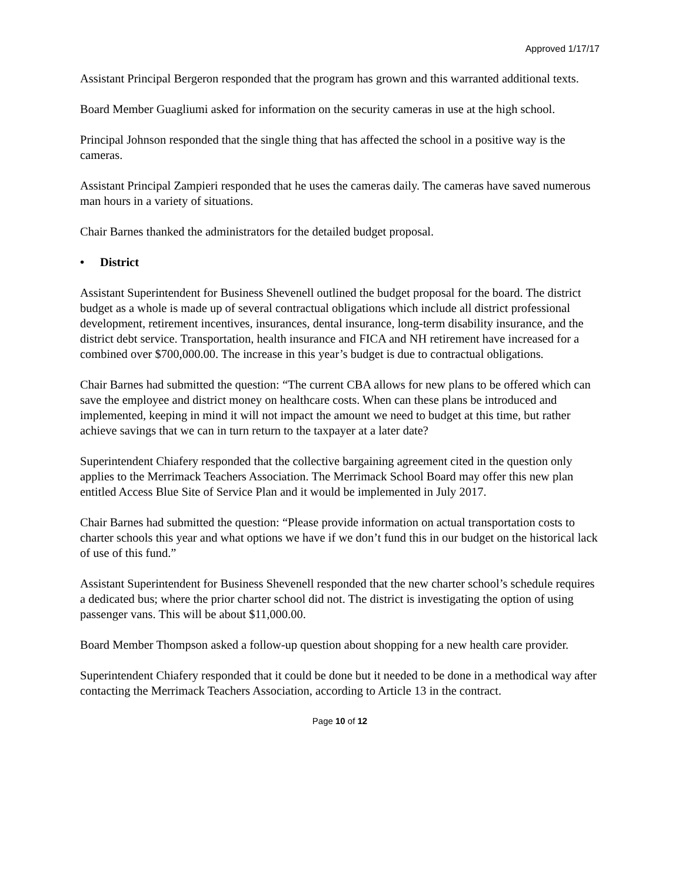Approved 1/17/17
Assistant Principal Bergeron responded that the program has grown and this warranted additional texts.
Board Member Guagliumi asked for information on the security cameras in use at the high school.
Principal Johnson responded that the single thing that has affected the school in a positive way is the cameras.
Assistant Principal Zampieri responded that he uses the cameras daily. The cameras have saved numerous man hours in a variety of situations.
Chair Barnes thanked the administrators for the detailed budget proposal.
• District
Assistant Superintendent for Business Shevenell outlined the budget proposal for the board. The district budget as a whole is made up of several contractual obligations which include all district professional development, retirement incentives, insurances, dental insurance, long-term disability insurance, and the district debt service. Transportation, health insurance and FICA and NH retirement have increased for a combined over $700,000.00. The increase in this year’s budget is due to contractual obligations.
Chair Barnes had submitted the question: “The current CBA allows for new plans to be offered which can save the employee and district money on healthcare costs. When can these plans be introduced and implemented, keeping in mind it will not impact the amount we need to budget at this time, but rather achieve savings that we can in turn return to the taxpayer at a later date?
Superintendent Chiafery responded that the collective bargaining agreement cited in the question only applies to the Merrimack Teachers Association. The Merrimack School Board may offer this new plan entitled Access Blue Site of Service Plan and it would be implemented in July 2017.
Chair Barnes had submitted the question: “Please provide information on actual transportation costs to charter schools this year and what options we have if we don’t fund this in our budget on the historical lack of use of this fund.”
Assistant Superintendent for Business Shevenell responded that the new charter school’s schedule requires a dedicated bus; where the prior charter school did not. The district is investigating the option of using passenger vans. This will be about $11,000.00.
Board Member Thompson asked a follow-up question about shopping for a new health care provider.
Superintendent Chiafery responded that it could be done but it needed to be done in a methodical way after contacting the Merrimack Teachers Association, according to Article 13 in the contract.
Page 10 of 12